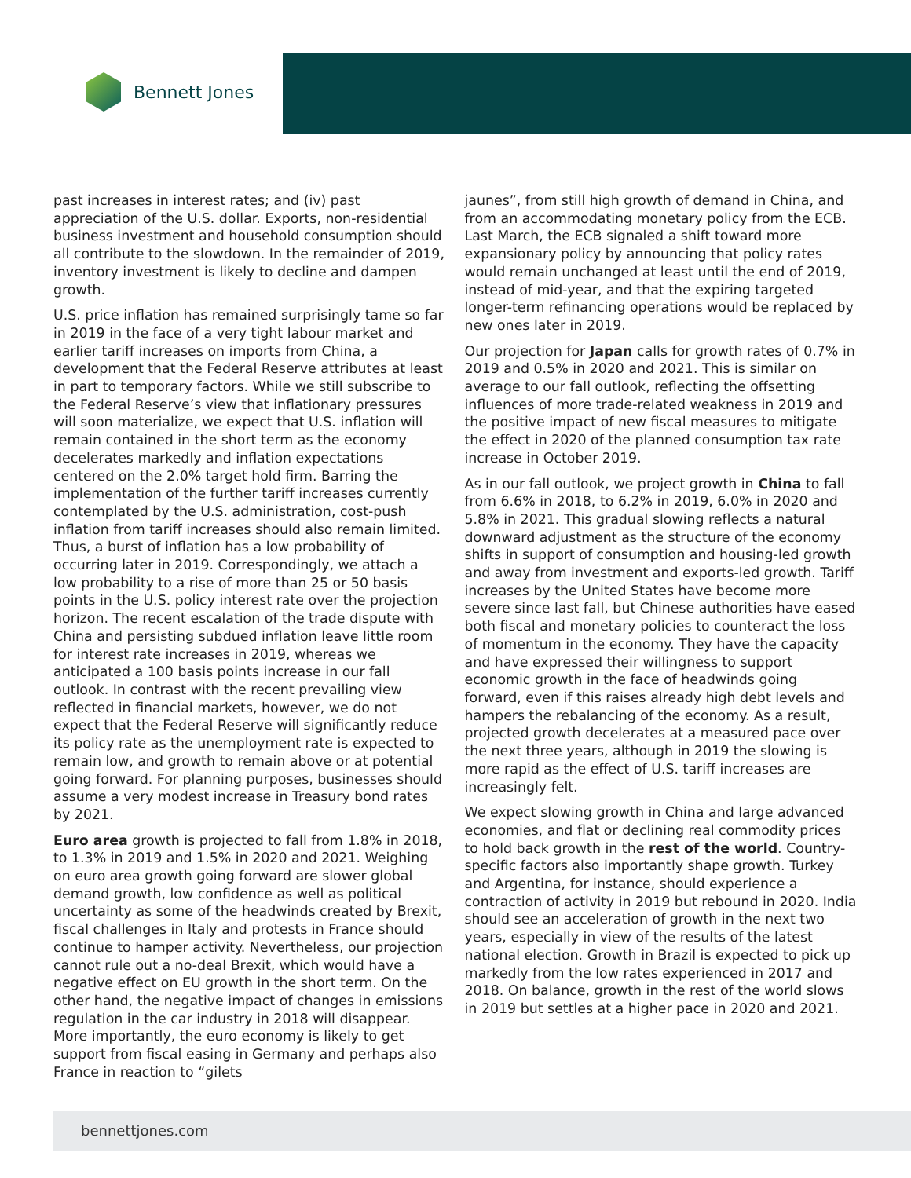Bennett Jones
past increases in interest rates; and (iv) past appreciation of the U.S. dollar. Exports, non-residential business investment and household consumption should all contribute to the slowdown. In the remainder of 2019, inventory investment is likely to decline and dampen growth.
U.S. price inflation has remained surprisingly tame so far in 2019 in the face of a very tight labour market and earlier tariff increases on imports from China, a development that the Federal Reserve attributes at least in part to temporary factors. While we still subscribe to the Federal Reserve’s view that inflationary pressures will soon materialize, we expect that U.S. inflation will remain contained in the short term as the economy decelerates markedly and inflation expectations centered on the 2.0% target hold firm. Barring the implementation of the further tariff increases currently contemplated by the U.S. administration, cost-push inflation from tariff increases should also remain limited. Thus, a burst of inflation has a low probability of occurring later in 2019. Correspondingly, we attach a low probability to a rise of more than 25 or 50 basis points in the U.S. policy interest rate over the projection horizon. The recent escalation of the trade dispute with China and persisting subdued inflation leave little room for interest rate increases in 2019, whereas we anticipated a 100 basis points increase in our fall outlook. In contrast with the recent prevailing view reflected in financial markets, however, we do not expect that the Federal Reserve will significantly reduce its policy rate as the unemployment rate is expected to remain low, and growth to remain above or at potential going forward. For planning purposes, businesses should assume a very modest increase in Treasury bond rates by 2021.
Euro area growth is projected to fall from 1.8% in 2018, to 1.3% in 2019 and 1.5% in 2020 and 2021. Weighing on euro area growth going forward are slower global demand growth, low confidence as well as political uncertainty as some of the headwinds created by Brexit, fiscal challenges in Italy and protests in France should continue to hamper activity. Nevertheless, our projection cannot rule out a no-deal Brexit, which would have a negative effect on EU growth in the short term. On the other hand, the negative impact of changes in emissions regulation in the car industry in 2018 will disappear. More importantly, the euro economy is likely to get support from fiscal easing in Germany and perhaps also France in reaction to “gilets
jaunes”, from still high growth of demand in China, and from an accommodating monetary policy from the ECB. Last March, the ECB signaled a shift toward more expansionary policy by announcing that policy rates would remain unchanged at least until the end of 2019, instead of mid-year, and that the expiring targeted longer-term refinancing operations would be replaced by new ones later in 2019.
Our projection for Japan calls for growth rates of 0.7% in 2019 and 0.5% in 2020 and 2021. This is similar on average to our fall outlook, reflecting the offsetting influences of more trade-related weakness in 2019 and the positive impact of new fiscal measures to mitigate the effect in 2020 of the planned consumption tax rate increase in October 2019.
As in our fall outlook, we project growth in China to fall from 6.6% in 2018, to 6.2% in 2019, 6.0% in 2020 and 5.8% in 2021. This gradual slowing reflects a natural downward adjustment as the structure of the economy shifts in support of consumption and housing-led growth and away from investment and exports-led growth. Tariff increases by the United States have become more severe since last fall, but Chinese authorities have eased both fiscal and monetary policies to counteract the loss of momentum in the economy. They have the capacity and have expressed their willingness to support economic growth in the face of headwinds going forward, even if this raises already high debt levels and hampers the rebalancing of the economy. As a result, projected growth decelerates at a measured pace over the next three years, although in 2019 the slowing is more rapid as the effect of U.S. tariff increases are increasingly felt.
We expect slowing growth in China and large advanced economies, and flat or declining real commodity prices to hold back growth in the rest of the world. Country-specific factors also importantly shape growth. Turkey and Argentina, for instance, should experience a contraction of activity in 2019 but rebound in 2020. India should see an acceleration of growth in the next two years, especially in view of the results of the latest national election. Growth in Brazil is expected to pick up markedly from the low rates experienced in 2017 and 2018. On balance, growth in the rest of the world slows in 2019 but settles at a higher pace in 2020 and 2021.
bennettjones.com